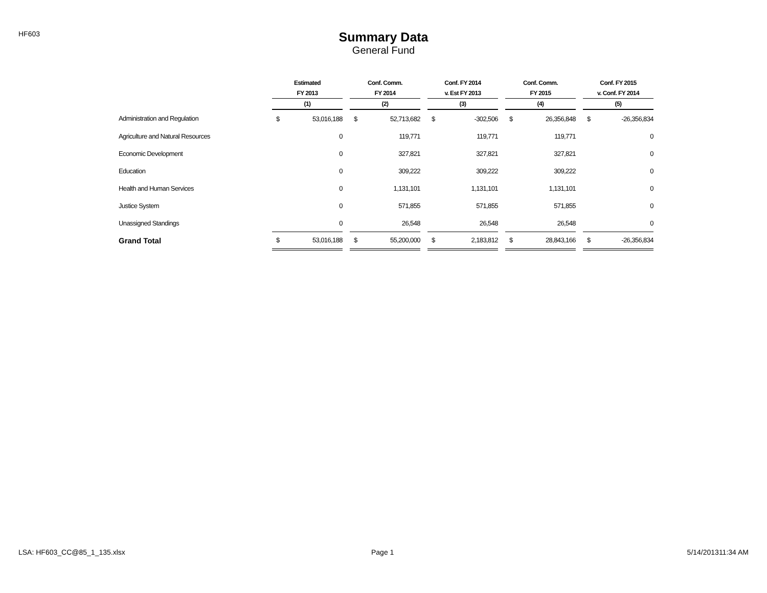HF603
Summary Data
General Fund
| | Estimated | | | Conf. Comm. | | | Conf. FY 2014 | | | Conf. Comm. | | | Conf. FY 2015 | |
| --- | --- | --- | --- | --- | --- | --- | --- | --- | --- | --- | --- | --- | --- | --- |
| | FY 2013 | | | FY 2014 | | | v. Est FY 2013 | | | FY 2015 | | | v. Conf. FY 2014 | |
| | (1) | | | (2) | | | (3) | | | (4) | | | (5) | |
| Administration and Regulation | $ | 53,016,188 | | $ | 52,713,682 | | $ | -302,506 | | $ | 26,356,848 | | $ | -26,356,834 |
| Agriculture and Natural Resources | | 0 | | | 119,771 | | | 119,771 | | | 119,771 | | | 0 |
| Economic Development | | 0 | | | 327,821 | | | 327,821 | | | 327,821 | | | 0 |
| Education | | 0 | | | 309,222 | | | 309,222 | | | 309,222 | | | 0 |
| Health and Human Services | | 0 | | | 1,131,101 | | | 1,131,101 | | | 1,131,101 | | | 0 |
| Justice System | | 0 | | | 571,855 | | | 571,855 | | | 571,855 | | | 0 |
| Unassigned Standings | | 0 | | | 26,548 | | | 26,548 | | | 26,548 | | | 0 |
| Grand Total | $ | 53,016,188 | | $ | 55,200,000 | | $ | 2,183,812 | | $ | 28,843,166 | | $ | -26,356,834 |
LSA: HF603_CC@85_1_135.xlsx Page 1 5/14/201311:34 AM